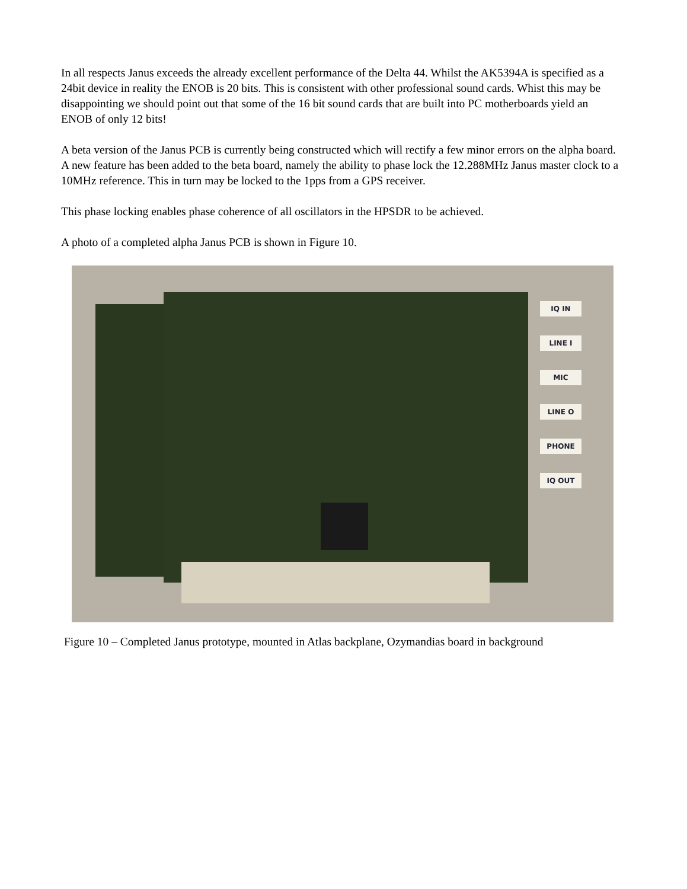In all respects Janus exceeds the already excellent performance of the Delta 44. Whilst the AK5394A is specified as a 24bit device in reality the ENOB is 20 bits. This is consistent with other professional sound cards. Whist this may be disappointing we should point out that some of the 16 bit sound cards that are built into PC motherboards yield an ENOB of only 12 bits!
A beta version of the Janus PCB is currently being constructed which will rectify a few minor errors on the alpha board. A new feature has been added to the beta board, namely the ability to phase lock the 12.288MHz Janus master clock to a 10MHz reference. This in turn may be locked to the 1pps from a GPS receiver.
This phase locking enables phase coherence of all oscillators in the HPSDR to be achieved.
A photo of a completed alpha Janus PCB is shown in Figure 10.
IQ IN
LINE I
MIC
LINE O
PHONE
IQ OUT
Figure 10 – Completed Janus prototype, mounted in Atlas backplane, Ozymandias board in background